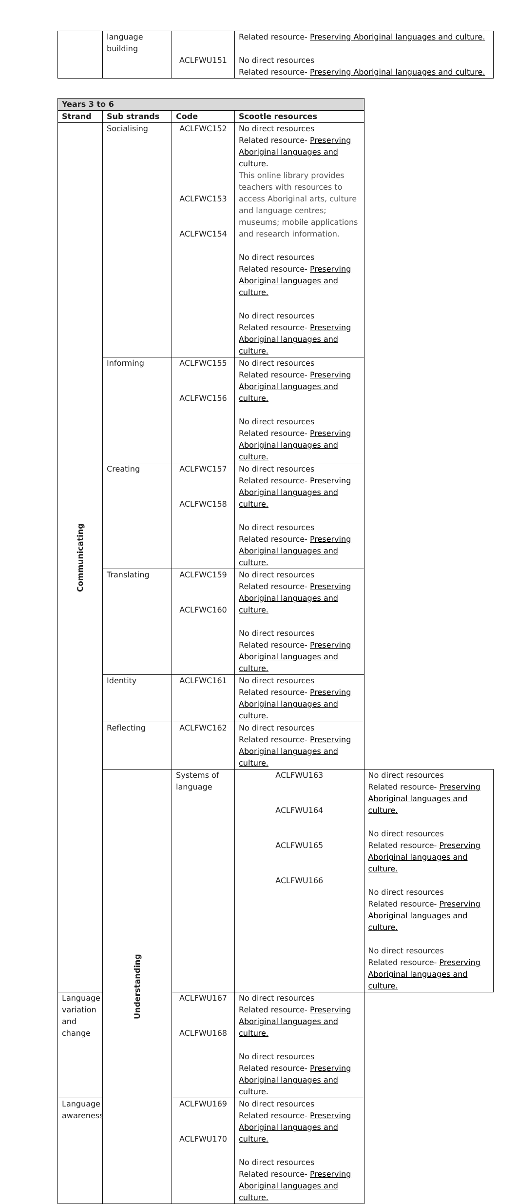| | language building | ACLFWU151 | Related resource- Preserving Aboriginal languages and culture. No direct resources Related resource- Preserving Aboriginal languages and culture. |
| Years 3 to 6 | | | | |
| --- | --- | --- | --- | --- |
| Strand | Sub strands | Code | Scootle resources | |
| Communicating | Socialising | ACLFWC152 ACLFWC153 ACLFWC154 | No direct resources Related resource- Preserving Aboriginal languages and culture. This online library provides teachers with resources to access Aboriginal arts, culture and language centres; museums; mobile applications and research information. No direct resources Related resource- Preserving Aboriginal languages and culture. No direct resources Related resource- Preserving Aboriginal languages and culture. | |
| | Informing | ACLFWC155 ACLFWC156 | No direct resources Related resource- Preserving Aboriginal languages and culture. No direct resources Related resource- Preserving Aboriginal languages and culture. | |
| | Creating | ACLFWC157 ACLFWC158 | No direct resources Related resource- Preserving Aboriginal languages and culture. No direct resources Related resource- Preserving Aboriginal languages and culture. | |
| | Translating | ACLFWC159 ACLFWC160 | No direct resources Related resource- Preserving Aboriginal languages and culture. No direct resources Related resource- Preserving Aboriginal languages and culture. | |
| | Identity | ACLFWC161 | No direct resources Related resource- Preserving Aboriginal languages and culture. | |
| | Reflecting | ACLFWC162 | No direct resources Related resource- Preserving Aboriginal languages and culture. | |
| | Understanding | Systems of language | ACLFWU163 ACLFWU164 ACLFWU165 ACLFWU166 | No direct resources Related resource- Preserving Aboriginal languages and culture. No direct resources Related resource- Preserving Aboriginal languages and culture. No direct resources Related resource- Preserving Aboriginal languages and culture. No direct resources Related resource- Preserving Aboriginal languages and culture. |
| Language variation and change | | ACLFWU167 ACLFWU168 | No direct resources Related resource- Preserving Aboriginal languages and culture. No direct resources Related resource- Preserving Aboriginal languages and culture. | |
| Language awareness | | ACLFWU169 ACLFWU170 | No direct resources Related resource- Preserving Aboriginal languages and culture. No direct resources Related resource- Preserving Aboriginal languages and culture. | |